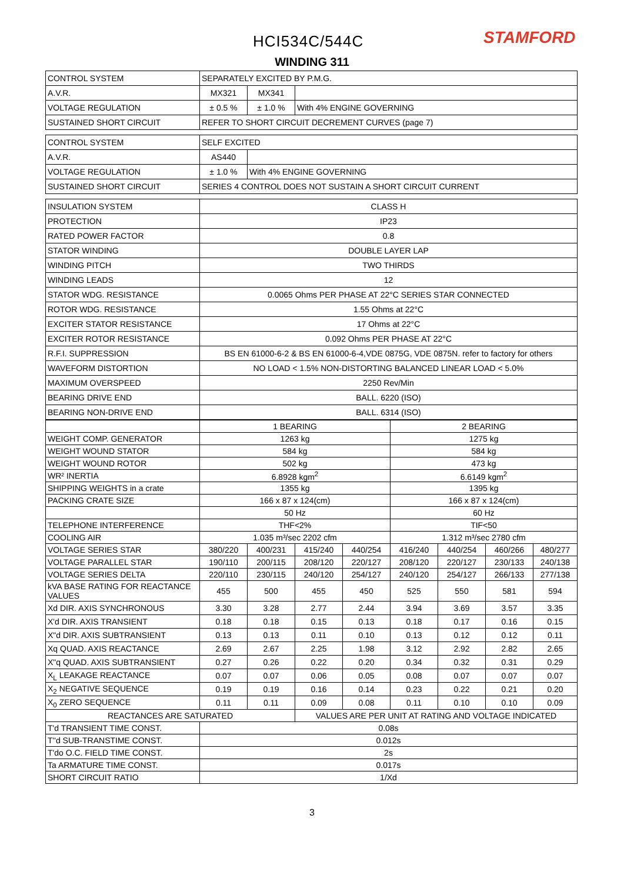HCI534C/544C STAMFORD
WINDING 311
| CONTROL SYSTEM | SEPARATELY EXCITED BY P.M.G. | | |
| A.V.R. | MX321 | MX341 | |
| VOLTAGE REGULATION | ± 0.5 % | ± 1.0 % | With 4% ENGINE GOVERNING |
| SUSTAINED SHORT CIRCUIT | REFER TO SHORT CIRCUIT DECREMENT CURVES (page 7) | | |
| CONTROL SYSTEM | SELF EXCITED | | |
| A.V.R. | AS440 | | |
| VOLTAGE REGULATION | ± 1.0 % | With 4% ENGINE GOVERNING | |
| SUSTAINED SHORT CIRCUIT | SERIES 4 CONTROL DOES NOT SUSTAIN A SHORT CIRCUIT CURRENT | | |
| INSULATION SYSTEM | CLASS H | | |
| PROTECTION | IP23 | | |
| RATED POWER FACTOR | 0.8 | | |
| STATOR WINDING | DOUBLE LAYER LAP | | |
| WINDING PITCH | TWO THIRDS | | |
| WINDING LEADS | 12 | | |
| STATOR WDG. RESISTANCE | 0.0065 Ohms PER PHASE AT 22°C SERIES STAR CONNECTED | | |
| ROTOR WDG. RESISTANCE | 1.55 Ohms at 22°C | | |
| EXCITER STATOR RESISTANCE | 17 Ohms at 22°C | | |
| EXCITER ROTOR RESISTANCE | 0.092 Ohms PER PHASE AT 22°C | | |
| R.F.I. SUPPRESSION | BS EN 61000-6-2 & BS EN 61000-6-4,VDE 0875G, VDE 0875N. refer to factory for others | | |
| WAVEFORM DISTORTION | NO LOAD < 1.5% NON-DISTORTING BALANCED LINEAR LOAD < 5.0% | | |
| MAXIMUM OVERSPEED | 2250 Rev/Min | | |
| BEARING DRIVE END | BALL. 6220 (ISO) | | |
| BEARING NON-DRIVE END | BALL. 6314 (ISO) | | |
| | 1 BEARING | | | | 2 BEARING | | | |
| WEIGHT COMP. GENERATOR | 1263 kg | | | | 1275 kg | | | |
| WEIGHT WOUND STATOR | 584 kg | | | | 584 kg | | | |
| WEIGHT WOUND ROTOR | 502 kg | | | | 473 kg | | | |
| WR² INERTIA | 6.8928 kgm<sup>2</sup> | | | | 6.6149 kgm<sup>2</sup> | | | |
| SHIPPING WEIGHTS in a crate | 1355 kg | | | | 1395 kg | | | |
| PACKING CRATE SIZE | 166 x 87 x 124(cm) | | | | 166 x 87 x 124(cm) | | | |
| | 50 Hz | | | | 60 Hz | | | |
| TELEPHONE INTERFERENCE | THF<2% | | | | TIF<50 | | | |
| COOLING AIR | 1.035 m³/sec 2202 cfm | | | | 1.312 m³/sec 2780 cfm | | | |
| VOLTAGE SERIES STAR | 380/220 | 400/231 | 415/240 | 440/254 | 416/240 | 440/254 | 460/266 | 480/277 |
| VOLTAGE PARALLEL STAR | 190/110 | 200/115 | 208/120 | 220/127 | 208/120 | 220/127 | 230/133 | 240/138 |
| VOLTAGE SERIES DELTA | 220/110 | 230/115 | 240/120 | 254/127 | 240/120 | 254/127 | 266/133 | 277/138 |
| kVA BASE RATING FOR REACTANCE VALUES | 455 | 500 | 455 | 450 | 525 | 550 | 581 | 594 |
| Xd DIR. AXIS SYNCHRONOUS | 3.30 | 3.28 | 2.77 | 2.44 | 3.94 | 3.69 | 3.57 | 3.35 |
| X'd DIR. AXIS TRANSIENT | 0.18 | 0.18 | 0.15 | 0.13 | 0.18 | 0.17 | 0.16 | 0.15 |
| X"d DIR. AXIS SUBTRANSIENT | 0.13 | 0.13 | 0.11 | 0.10 | 0.13 | 0.12 | 0.12 | 0.11 |
| Xq QUAD. AXIS REACTANCE | 2.69 | 2.67 | 2.25 | 1.98 | 3.12 | 2.92 | 2.82 | 2.65 |
| X"q QUAD. AXIS SUBTRANSIENT | 0.27 | 0.26 | 0.22 | 0.20 | 0.34 | 0.32 | 0.31 | 0.29 |
| X<sub>L</sub> LEAKAGE REACTANCE | 0.07 | 0.07 | 0.06 | 0.05 | 0.08 | 0.07 | 0.07 | 0.07 |
| X<sub>2</sub> NEGATIVE SEQUENCE | 0.19 | 0.19 | 0.16 | 0.14 | 0.23 | 0.22 | 0.21 | 0.20 |
| X<sub>0</sub> ZERO SEQUENCE | 0.11 | 0.11 | 0.09 | 0.08 | 0.11 | 0.10 | 0.10 | 0.09 |
| REACTANCES ARE SATURATED | | | VALUES ARE PER UNIT AT RATING AND VOLTAGE INDICATED | | | | | |
| T'd TRANSIENT TIME CONST. | 0.08s | | | | | | | |
| T''d SUB-TRANSTIME CONST. | 0.012s | | | | | | | |
| T'do O.C. FIELD TIME CONST. | 2s | | | | | | | |
| Ta ARMATURE TIME CONST. | 0.017s | | | | | | | |
| SHORT CIRCUIT RATIO | 1/Xd | | | | | | | |
3